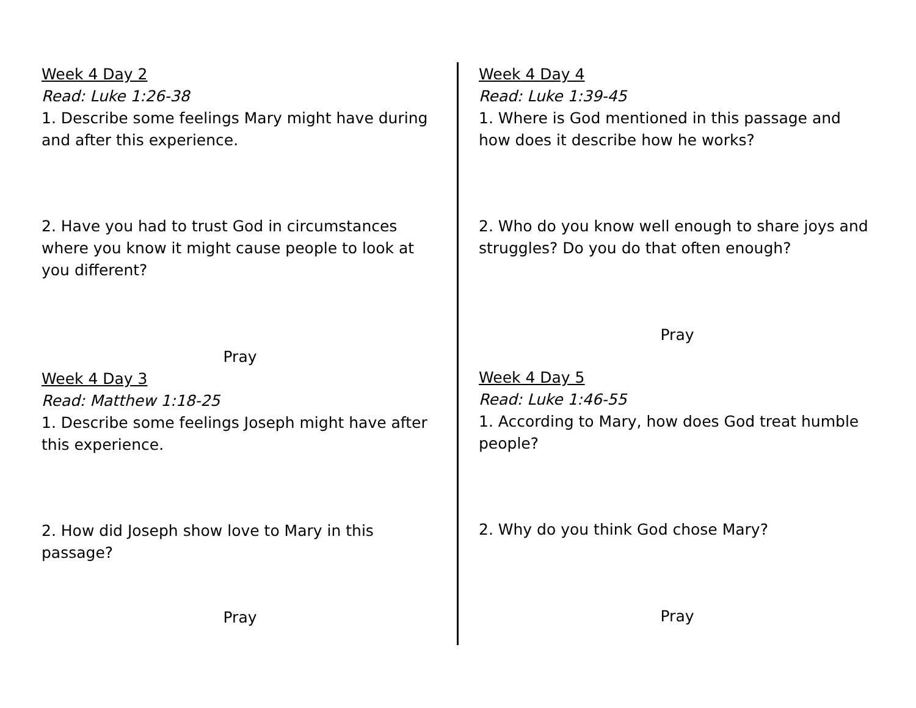Week 4 Day 2
Read: Luke 1:26-38
1. Describe some feelings Mary might have during and after this experience.
2. Have you had to trust God in circumstances where you know it might cause people to look at you different?
Pray
Week 4 Day 3
Read: Matthew 1:18-25
1. Describe some feelings Joseph might have after this experience.
2. How did Joseph show love to Mary in this passage?
Pray
Week 4 Day 4
Read: Luke 1:39-45
1. Where is God mentioned in this passage and how does it describe how he works?
2. Who do you know well enough to share joys and struggles? Do you do that often enough?
Pray
Week 4 Day 5
Read: Luke 1:46-55
1. According to Mary, how does God treat humble people?
2. Why do you think God chose Mary?
Pray